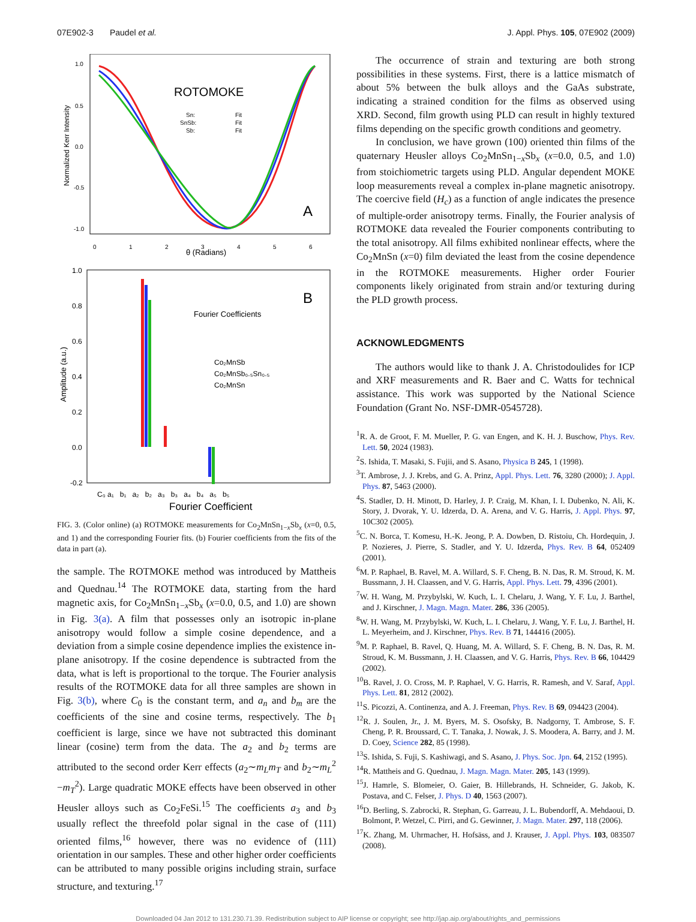07E902-3 Paudel et al. J. Appl. Phys. 105, 07E902 (2009)
ROTOMOKE
A
θ (Radians)
Normalized Kerr Intensity
1.0
0.5
0.0
-0.5
-1.0
Sn:
SnSb:
Sb:
Fit
Fit
Fit
0
1
2
3
4
5
6
B
Fourier Coefficients
Co₂MnSb
Co₂MnSb₀.₅Sn₀.₅
Co₂MnSn
Amplitude (a.u.)
1.0
0.8
0.6
0.4
0.2
0.0
-0.2
C₀ a₁ b₁ a₂ b₂ a₃ b₃ a₄ b₄ a₅ b₅
Fourier Coefficient
FIG. 3. (Color online) (a) ROTMOKE measurements for Co<sub>2</sub>MnSn<sub>1−x</sub>Sb<sub>x</sub> (x=0, 0.5, and 1) and the corresponding Fourier fits. (b) Fourier coefficients from the fits of the data in part (a).
the sample. The ROTMOKE method was introduced by Mattheis and Quednau.<sup>14</sup> The ROTMOKE data, starting from the hard magnetic axis, for Co<sub>2</sub>MnSn<sub>1−x</sub>Sb<sub>x</sub> (x=0.0, 0.5, and 1.0) are shown in Fig. 3(a). A film that possesses only an isotropic in-plane anisotropy would follow a simple cosine dependence, and a deviation from a simple cosine dependence implies the existence in-plane anisotropy. If the cosine dependence is subtracted from the data, what is left is proportional to the torque. The Fourier analysis results of the ROTMOKE data for all three samples are shown in Fig. 3(b), where C<sub>0</sub> is the constant term, and a<sub>n</sub> and b<sub>m</sub> are the coefficients of the sine and cosine terms, respectively. The b<sub>1</sub> coefficient is large, since we have not subtracted this dominant linear (cosine) term from the data. The a<sub>2</sub> and b<sub>2</sub> terms are attributed to the second order Kerr effects (a<sub>2</sub>∼m<sub>L</sub>m<sub>T</sub> and b<sub>2</sub>∼m<sub>L</sub><sup>2</sup> −m<sub>T</sub><sup>2</sup>). Large quadratic MOKE effects have been observed in other Heusler alloys such as Co<sub>2</sub>FeSi.<sup>15</sup> The coefficients a<sub>3</sub> and b<sub>3</sub> usually reflect the threefold polar signal in the case of (111) oriented films,<sup>16</sup> however, there was no evidence of (111) orientation in our samples. These and other higher order coefficients can be attributed to many possible origins including strain, surface structure, and texturing.<sup>17</sup>
The occurrence of strain and texturing are both strong possibilities in these systems. First, there is a lattice mismatch of about 5% between the bulk alloys and the GaAs substrate, indicating a strained condition for the films as observed using XRD. Second, film growth using PLD can result in highly textured films depending on the specific growth conditions and geometry.
In conclusion, we have grown (100) oriented thin films of the quaternary Heusler alloys Co<sub>2</sub>MnSn<sub>1−x</sub>Sb<sub>x</sub> (x=0.0, 0.5, and 1.0) from stoichiometric targets using PLD. Angular dependent MOKE loop measurements reveal a complex in-plane magnetic anisotropy. The coercive field (H<sub>c</sub>) as a function of angle indicates the presence of multiple-order anisotropy terms. Finally, the Fourier analysis of ROTMOKE data revealed the Fourier components contributing to the total anisotropy. All films exhibited nonlinear effects, where the Co<sub>2</sub>MnSn (x=0) film deviated the least from the cosine dependence in the ROTMOKE measurements. Higher order Fourier components likely originated from strain and/or texturing during the PLD growth process.
ACKNOWLEDGMENTS
The authors would like to thank J. A. Christodoulides for ICP and XRF measurements and R. Baer and C. Watts for technical assistance. This work was supported by the National Science Foundation (Grant No. NSF-DMR-0545728).
<sup>1</sup> R. A. de Groot, F. M. Mueller, P. G. van Engen, and K. H. J. Buschow, Phys. Rev. Lett. 50, 2024 (1983).
<sup>2</sup> S. Ishida, T. Masaki, S. Fujii, and S. Asano, Physica B 245, 1 (1998).
<sup>3</sup> T. Ambrose, J. J. Krebs, and G. A. Prinz, Appl. Phys. Lett. 76, 3280 (2000); J. Appl. Phys. 87, 5463 (2000).
<sup>4</sup> S. Stadler, D. H. Minott, D. Harley, J. P. Craig, M. Khan, I. I. Dubenko, N. Ali, K. Story, J. Dvorak, Y. U. Idzerda, D. A. Arena, and V. G. Harris, J. Appl. Phys. 97, 10C302 (2005).
<sup>5</sup> C. N. Borca, T. Komesu, H.-K. Jeong, P. A. Dowben, D. Ristoiu, Ch. Hordequin, J. P. Nozieres, J. Pierre, S. Stadler, and Y. U. Idzerda, Phys. Rev. B 64, 052409 (2001).
<sup>6</sup> M. P. Raphael, B. Ravel, M. A. Willard, S. F. Cheng, B. N. Das, R. M. Stroud, K. M. Bussmann, J. H. Claassen, and V. G. Harris, Appl. Phys. Lett. 79, 4396 (2001).
<sup>7</sup> W. H. Wang, M. Przybylski, W. Kuch, L. I. Chelaru, J. Wang, Y. F. Lu, J. Barthel, and J. Kirschner, J. Magn. Magn. Mater. 286, 336 (2005).
<sup>8</sup> W. H. Wang, M. Przybylski, W. Kuch, L. I. Chelaru, J. Wang, Y. F. Lu, J. Barthel, H. L. Meyerheim, and J. Kirschner, Phys. Rev. B 71, 144416 (2005).
<sup>9</sup> M. P. Raphael, B. Ravel, Q. Huang, M. A. Willard, S. F. Cheng, B. N. Das, R. M. Stroud, K. M. Bussmann, J. H. Claassen, and V. G. Harris, Phys. Rev. B 66, 104429 (2002).
<sup>10</sup>B. Ravel, J. O. Cross, M. P. Raphael, V. G. Harris, R. Ramesh, and V. Saraf, Appl. Phys. Lett. 81, 2812 (2002).
<sup>11</sup> S. Picozzi, A. Continenza, and A. J. Freeman, Phys. Rev. B 69, 094423 (2004).
<sup>12</sup> R. J. Soulen, Jr., J. M. Byers, M. S. Osofsky, B. Nadgorny, T. Ambrose, S. F. Cheng, P. R. Broussard, C. T. Tanaka, J. Nowak, J. S. Moodera, A. Barry, and J. M. D. Coey, Science 282, 85 (1998).
<sup>13</sup> S. Ishida, S. Fuji, S. Kashiwagi, and S. Asano, J. Phys. Soc. Jpn. 64, 2152 (1995).
<sup>14</sup> R. Mattheis and G. Quednau, J. Magn. Magn. Mater. 205, 143 (1999).
<sup>15</sup> J. Hamrle, S. Blomeier, O. Gaier, B. Hillebrands, H. Schneider, G. Jakob, K. Postava, and C. Felser, J. Phys. D 40, 1563 (2007).
<sup>16</sup> D. Berling, S. Zabrocki, R. Stephan, G. Garreau, J. L. Bubendorff, A. Mehdaoui, D. Bolmont, P. Wetzel, C. Pirri, and G. Gewinner, J. Magn. Mater. 297, 118 (2006).
<sup>17</sup> K. Zhang, M. Uhrmacher, H. Hofsäss, and J. Krauser, J. Appl. Phys. 103, 083507 (2008).
Downloaded 04 Jan 2012 to 131.230.71.39. Redistribution subject to AIP license or copyright; see http://jap.aip.org/about/rights_and_permissions